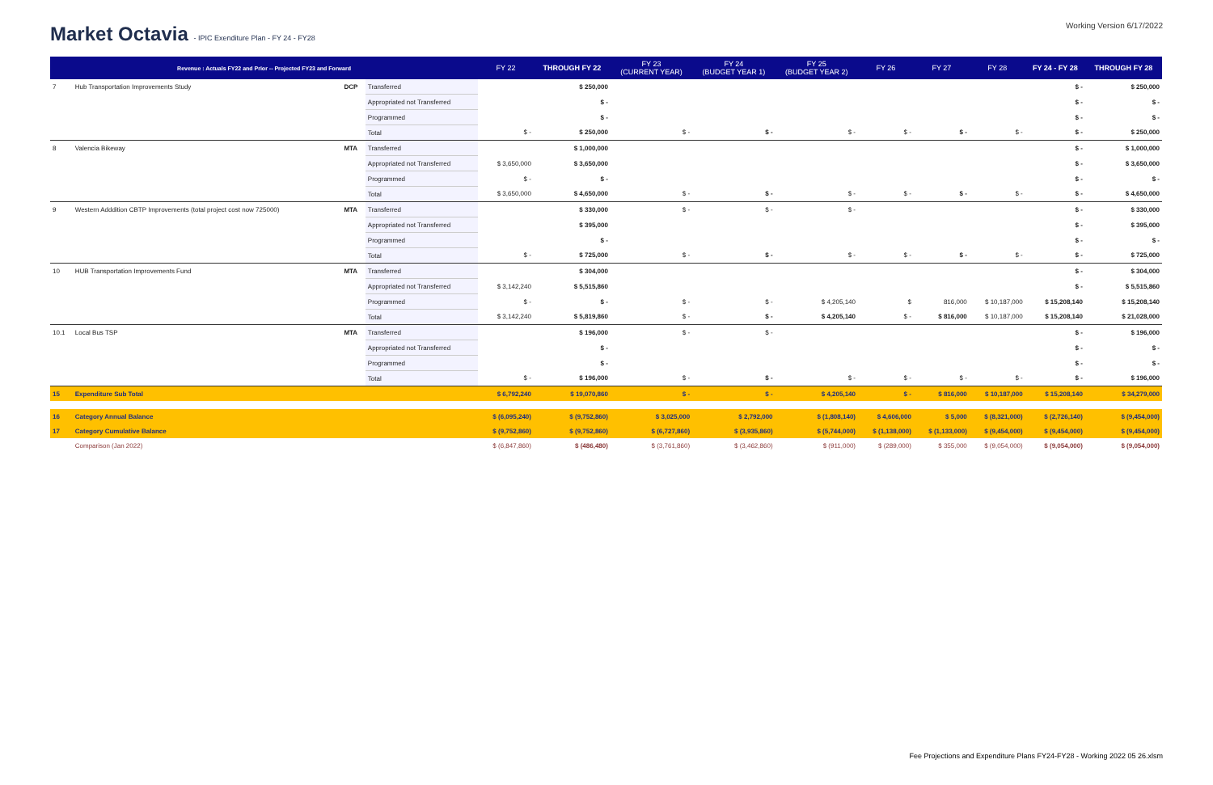Market Octavia - IPIC Exenditure Plan - FY 24 - FY28
Working Version 6/17/2022
| Revenue : Actuals FY22 and Prior -- Projected FY23 and Forward | | | | FY 22 | THROUGH FY 22 | FY 23 (CURRENT YEAR) | FY 24 (BUDGET YEAR 1) | FY 25 (BUDGET YEAR 2) | FY 26 | FY 27 | FY 28 | FY 24 - FY 28 | THROUGH FY 28 |
| --- | --- | --- | --- | --- | --- | --- | --- | --- | --- | --- | --- | --- | --- |
| 7 | Hub Transportation Improvements Study | DCP | Transferred | | $ 250,000 | | | | | | | $ - | $ 250,000 |
| | | | Appropriated not Transferred | | $ - | | | | | | | $ - | $ - |
| | | | Programmed | | $ - | | | | | | | $ - | $ - |
| | | | Total | $ - | $ 250,000 | $ - | $ - | $ - | $ - | $ - | $ - | $ - | $ 250,000 |
| 8 | Valencia Bikeway | MTA | Transferred | | $ 1,000,000 | | | | | | | $ - | $ 1,000,000 |
| | | | Appropriated not Transferred | $ 3,650,000 | $ 3,650,000 | | | | | | | $ - | $ 3,650,000 |
| | | | Programmed | $ - | $ - | | | | | | | $ - | $ - |
| | | | Total | $ 3,650,000 | $ 4,650,000 | $ - | $ - | $ - | $ - | $ - | $ - | $ - | $ 4,650,000 |
| 9 | Western Adddition CBTP Improvements (total project cost now 725000) | MTA | Transferred | | $ 330,000 | $ - | $ - | $ - | | | | $ - | $ 330,000 |
| | | | Appropriated not Transferred | | $ 395,000 | | | | | | | $ - | $ 395,000 |
| | | | Programmed | | $ - | | | | | | | $ - | $ - |
| | | | Total | $ - | $ 725,000 | $ - | $ - | $ - | $ - | $ - | $ - | $ - | $ 725,000 |
| 10 | HUB Transportation Improvements Fund | MTA | Transferred | | $ 304,000 | | | | | | | $ - | $ 304,000 |
| | | | Appropriated not Transferred | $ 3,142,240 | $ 5,515,860 | | | | | | | $ - | $ 5,515,860 |
| | | | Programmed | $ - | $ - | $ - | $ - | $ 4,205,140 | $ | 816,000 | $ 10,187,000 | $ 15,208,140 | $ 15,208,140 |
| | | | Total | $ 3,142,240 | $ 5,819,860 | $ - | $ - | $ 4,205,140 | $ - | $ 816,000 | $ 10,187,000 | $ 15,208,140 | $ 21,028,000 |
| 10.1 | Local Bus TSP | MTA | Transferred | | $ 196,000 | $ - | $ - | | | | | $ - | $ 196,000 |
| | | | Appropriated not Transferred | | $ - | | | | | | | $ - | $ - |
| | | | Programmed | | $ - | | | | | | | $ - | $ - |
| | | | Total | $ - | $ 196,000 | $ - | $ - | $ - | $ - | $ - | $ - | $ - | $ 196,000 |
| 15 | Expenditure Sub Total | | | $ 6,792,240 | $ 19,070,860 | $ - | $ - | $ 4,205,140 | $ - | $ 816,000 | $ 10,187,000 | $ 15,208,140 | $ 34,279,000 |
| 16 | Category Annual Balance | | | $ (6,095,240) | $ (9,752,860) | $ 3,025,000 | $ 2,792,000 | $ (1,808,140) | $ 4,606,000 | $ 5,000 | $ (8,321,000) | $ (2,726,140) | $ (9,454,000) |
| 17 | Category Cumulative Balance | | | $ (9,752,860) | $ (9,752,860) | $ (6,727,860) | $ (3,935,860) | $ (5,744,000) | $ (1,138,000) | $ (1,133,000) | $ (9,454,000) | $ (9,454,000) | $ (9,454,000) |
| | Comparison (Jan 2022) | | | $ (6,847,860) | $ (486,480) | $ (3,761,860) | $ (3,462,860) | $ (911,000) | $ (289,000) | $ 355,000 | $ (9,054,000) | $ (9,054,000) | $ (9,054,000) |
Fee Projections and Expenditure Plans FY24-FY28 - Working 2022 05 26.xlsm